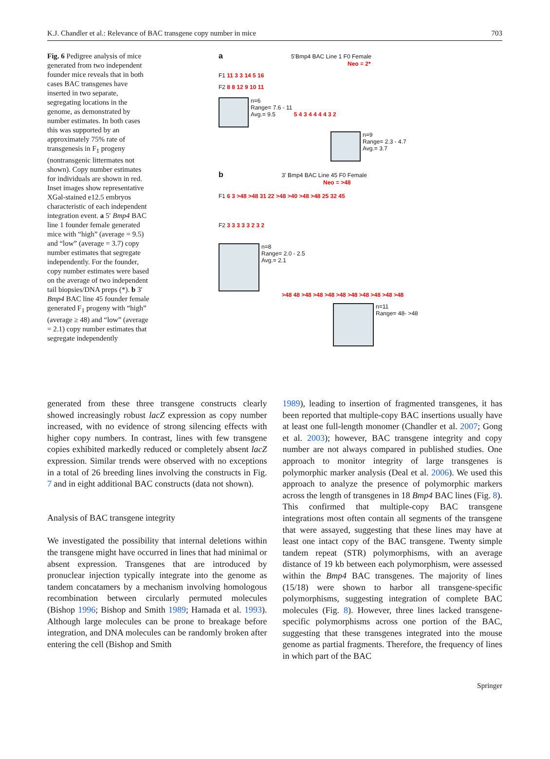K.J. Chandler et al.: Relevance of BAC transgene copy number in mice 703
Fig. 6 Pedigree analysis of mice generated from two independent founder mice reveals that in both cases BAC transgenes have inserted in two separate, segregating locations in the genome, as demonstrated by number estimates. In both cases this was supported by an approximately 75% rate of transgenesis in F<sub>1</sub> progeny (nontransgenic littermates not shown). Copy number estimates for individuals are shown in red. Inset images show representative XGal-stained e12.5 embryos characteristic of each independent integration event. a 5′ Bmp4 BAC line 1 founder female generated mice with “high” (average = 9.5) and “low” (average = 3.7) copy number estimates that segregate independently. For the founder, copy number estimates were based on the average of two independent tail biopsies/DNA preps (*). b 3′ Bmp4 BAC line 45 founder female generated F<sub>1</sub> progeny with “high” (average ≥ 48) and “low” (average = 2.1) copy number estimates that segregate independently
a 5'Bmp4 BAC Line 1 F0 Female
Neo = 2*
F1 11 3 3 14 5 16
F2 8 8 12 9 10 11
n=6
Range= 7.6 - 11
Avg.= 9.5 5 4 3 4 4 4 4 3 2
n=9
Range= 2.3 - 4.7
Avg.= 3.7
b 3' Bmp4 BAC Line 45 F0 Female
Neo = >48
F1 6 3 >48 >48 31 22 >48 >40 >48 >48 25 32 45
F2 3 3 3 3 3 2 3 2
n=8
Range= 2.0 - 2.5
Avg.= 2.1
>48 48 >48 >48 >48 >48 >48 >48 >48 >48 >48
n=11
Range= 48- >48
generated from these three transgene constructs clearly showed increasingly robust lacZ expression as copy number increased, with no evidence of strong silencing effects with higher copy numbers. In contrast, lines with few transgene copies exhibited markedly reduced or completely absent lacZ expression. Similar trends were observed with no exceptions in a total of 26 breeding lines involving the constructs in Fig. 7 and in eight additional BAC constructs (data not shown).
Analysis of BAC transgene integrity
We investigated the possibility that internal deletions within the transgene might have occurred in lines that had minimal or absent expression. Transgenes that are introduced by pronuclear injection typically integrate into the genome as tandem concatamers by a mechanism involving homologous recombination between circularly permuted molecules (Bishop 1996; Bishop and Smith 1989; Hamada et al. 1993). Although large molecules can be prone to breakage before integration, and DNA molecules can be randomly broken after entering the cell (Bishop and Smith
1989), leading to insertion of fragmented transgenes, it has been reported that multiple-copy BAC insertions usually have at least one full-length monomer (Chandler et al. 2007; Gong et al. 2003); however, BAC transgene integrity and copy number are not always compared in published studies. One approach to monitor integrity of large transgenes is polymorphic marker analysis (Deal et al. 2006). We used this approach to analyze the presence of polymorphic markers across the length of transgenes in 18 Bmp4 BAC lines (Fig. 8). This confirmed that multiple-copy BAC transgene integrations most often contain all segments of the transgene that were assayed, suggesting that these lines may have at least one intact copy of the BAC transgene. Twenty simple tandem repeat (STR) polymorphisms, with an average distance of 19 kb between each polymorphism, were assessed within the Bmp4 BAC transgenes. The majority of lines (15/18) were shown to harbor all transgene-specific polymorphisms, suggesting integration of complete BAC molecules (Fig. 8). However, three lines lacked transgene-specific polymorphisms across one portion of the BAC, suggesting that these transgenes integrated into the mouse genome as partial fragments. Therefore, the frequency of lines in which part of the BAC
Springer